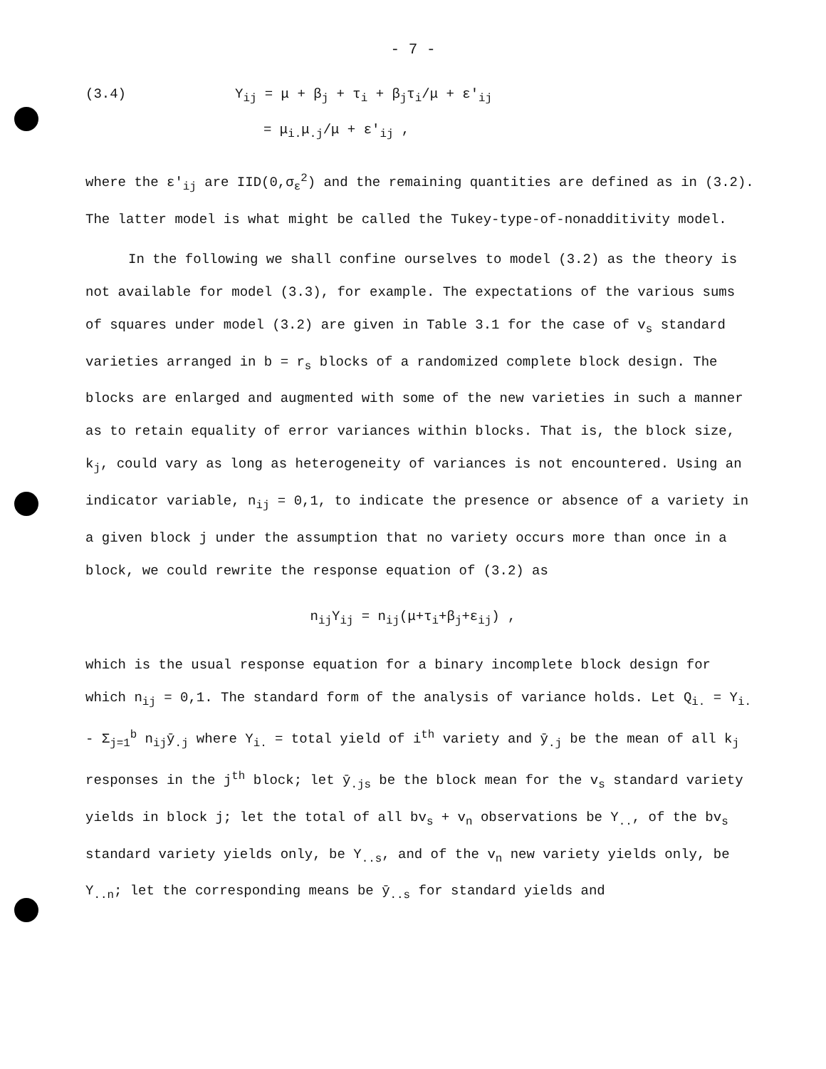- 7 -
(3.4) Y<sub>ij</sub> = μ + β<sub>j</sub> + τ<sub>i</sub> + β<sub>j</sub>τ<sub>i</sub>/μ + ε'<sub>ij</sub>
= μ<sub>i.</sub>μ<sub>.j</sub>/μ + ε'<sub>ij</sub> ,
where the ε'<sub>ij</sub> are IID(0,σ<sub>ε</sub><sup>2</sup>) and the remaining quantities are defined as in (3.2). The latter model is what might be called the Tukey-type-of-nonadditivity model.
In the following we shall confine ourselves to model (3.2) as the theory is not available for model (3.3), for example. The expectations of the various sums of squares under model (3.2) are given in Table 3.1 for the case of v<sub>s</sub> standard varieties arranged in b = r<sub>s</sub> blocks of a randomized complete block design. The blocks are enlarged and augmented with some of the new varieties in such a manner as to retain equality of error variances within blocks. That is, the block size, k<sub>j</sub>, could vary as long as heterogeneity of variances is not encountered. Using an indicator variable, n<sub>ij</sub> = 0,1, to indicate the presence or absence of a variety in a given block j under the assumption that no variety occurs more than once in a block, we could rewrite the response equation of (3.2) as
n<sub>ij</sub>Y<sub>ij</sub> = n<sub>ij</sub>(μ+τ<sub>i</sub>+β<sub>j</sub>+ε<sub>ij</sub>) ,
which is the usual response equation for a binary incomplete block design for which n<sub>ij</sub> = 0,1. The standard form of the analysis of variance holds. Let Q<sub>i.</sub> = Y<sub>i.</sub> - Σ<sub>j=1</sub><sup>b</sup> n<sub>ij</sub>ȳ<sub>.j</sub> where Y<sub>i.</sub> = total yield of i<sup>th</sup> variety and ȳ<sub>.j</sub> be the mean of all k<sub>j</sub> responses in the j<sup>th</sup> block; let ȳ<sub>.js</sub> be the block mean for the v<sub>s</sub> standard variety yields in block j; let the total of all bv<sub>s</sub> + v<sub>n</sub> observations be Y<sub>..</sub>, of the bv<sub>s</sub> standard variety yields only, be Y<sub>..s</sub>, and of the v<sub>n</sub> new variety yields only, be Y<sub>..n</sub>; let the corresponding means be ȳ<sub>..s</sub> for standard yields and